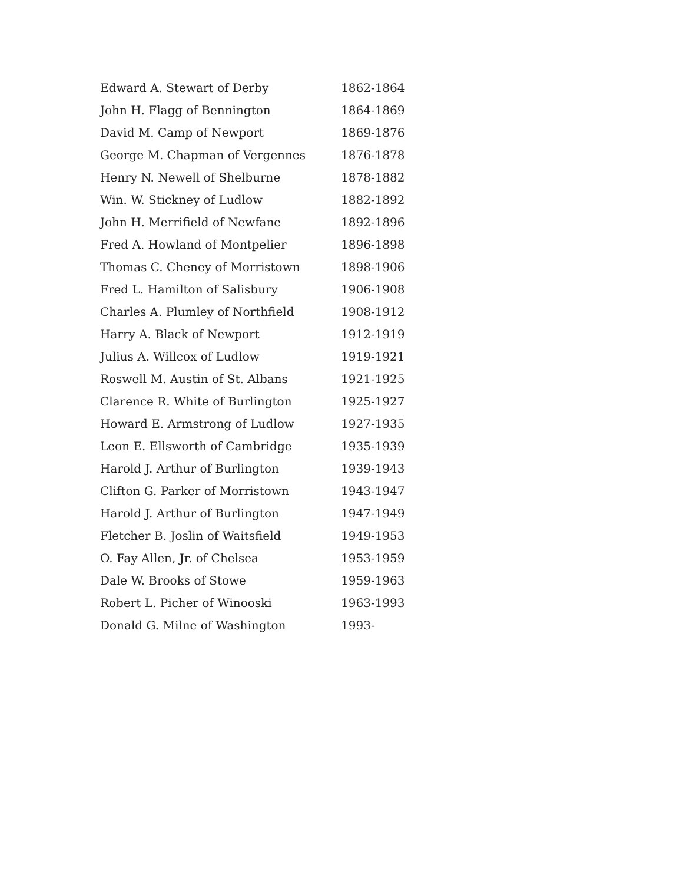| Edward A. Stewart of Derby | 1862-1864 |
| John H. Flagg of Bennington | 1864-1869 |
| David M. Camp of Newport | 1869-1876 |
| George M. Chapman of Vergennes | 1876-1878 |
| Henry N. Newell of Shelburne | 1878-1882 |
| Win. W. Stickney of Ludlow | 1882-1892 |
| John H. Merrifield of Newfane | 1892-1896 |
| Fred A. Howland of Montpelier | 1896-1898 |
| Thomas C. Cheney of Morristown | 1898-1906 |
| Fred L. Hamilton of Salisbury | 1906-1908 |
| Charles A. Plumley of Northfield | 1908-1912 |
| Harry A. Black of Newport | 1912-1919 |
| Julius A. Willcox of Ludlow | 1919-1921 |
| Roswell M. Austin of St. Albans | 1921-1925 |
| Clarence R. White of Burlington | 1925-1927 |
| Howard E. Armstrong of Ludlow | 1927-1935 |
| Leon E. Ellsworth of Cambridge | 1935-1939 |
| Harold J. Arthur of Burlington | 1939-1943 |
| Clifton G. Parker of Morristown | 1943-1947 |
| Harold J. Arthur of Burlington | 1947-1949 |
| Fletcher B. Joslin of Waitsfield | 1949-1953 |
| O. Fay Allen, Jr. of Chelsea | 1953-1959 |
| Dale W. Brooks of Stowe | 1959-1963 |
| Robert L. Picher of Winooski | 1963-1993 |
| Donald G. Milne of Washington | 1993- |